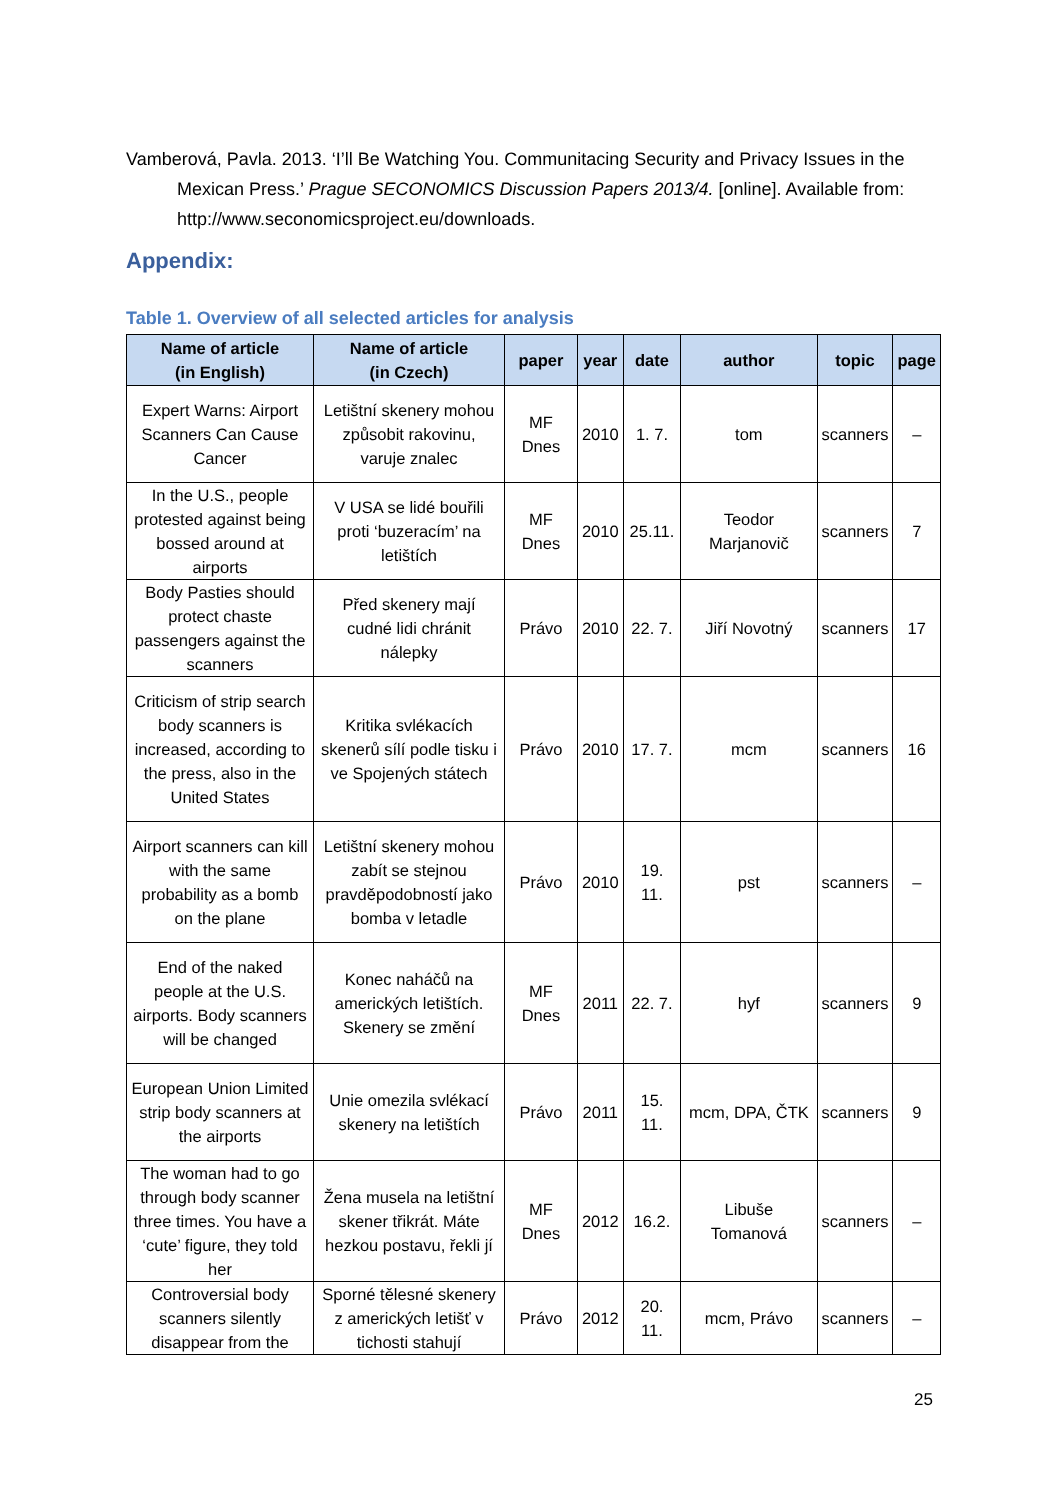Vamberová, Pavla. 2013. ‘I’ll Be Watching You. Communitacing Security and Privacy Issues in the Mexican Press.’ Prague SECONOMICS Discussion Papers 2013/4. [online]. Available from: http://www.seconomicsproject.eu/downloads.
Appendix:
Table 1. Overview of all selected articles for analysis
| Name of article (in English) | Name of article (in Czech) | paper | year | date | author | topic | page |
| --- | --- | --- | --- | --- | --- | --- | --- |
| Expert Warns: Airport Scanners Can Cause Cancer | Letištní skenery mohou způsobit rakovinu, varuje znalec | MF Dnes | 2010 | 1. 7. | tom | scanners | – |
| In the U.S., people protested against being bossed around at airports | V USA se lidé bouřili proti ‘buzeracím’ na letištích | MF Dnes | 2010 | 25.11. | Teodor Marjanovič | scanners | 7 |
| Body Pasties should protect chaste passengers against the scanners | Před skenery mají cudné lidi chránit nálepky | Právo | 2010 | 22. 7. | Jiří Novotný | scanners | 17 |
| Criticism of strip search body scanners is increased, according to the press, also in the United States | Kritika svlékacích skenerů sílí podle tisku i ve Spojených státech | Právo | 2010 | 17. 7. | mcm | scanners | 16 |
| Airport scanners can kill with the same probability as a bomb on the plane | Letištní skenery mohou zabít se stejnou pravděpodobností jako bomba v letadle | Právo | 2010 | 19. 11. | pst | scanners | – |
| End of the naked people at the U.S. airports. Body scanners will be changed | Konec naháčů na amerických letištích. Skenery se změní | MF Dnes | 2011 | 22. 7. | hyf | scanners | 9 |
| European Union Limited strip body scanners at the airports | Unie omezila svlékací skenery na letištích | Právo | 2011 | 15. 11. | mcm, DPA, ČTK | scanners | 9 |
| The woman had to go through body scanner three times. You have a ‘cute’ figure, they told her | Žena musela na letištní skener třikrát. Máte hezkou postavu, řekli jí | MF Dnes | 2012 | 16.2. | Libuše Tomanová | scanners | – |
| Controversial body scanners silently disappear from the | Sporné tělesné skenery z amerických letišť v tichosti stahují | Právo | 2012 | 20. 11. | mcm, Právo | scanners | – |
25